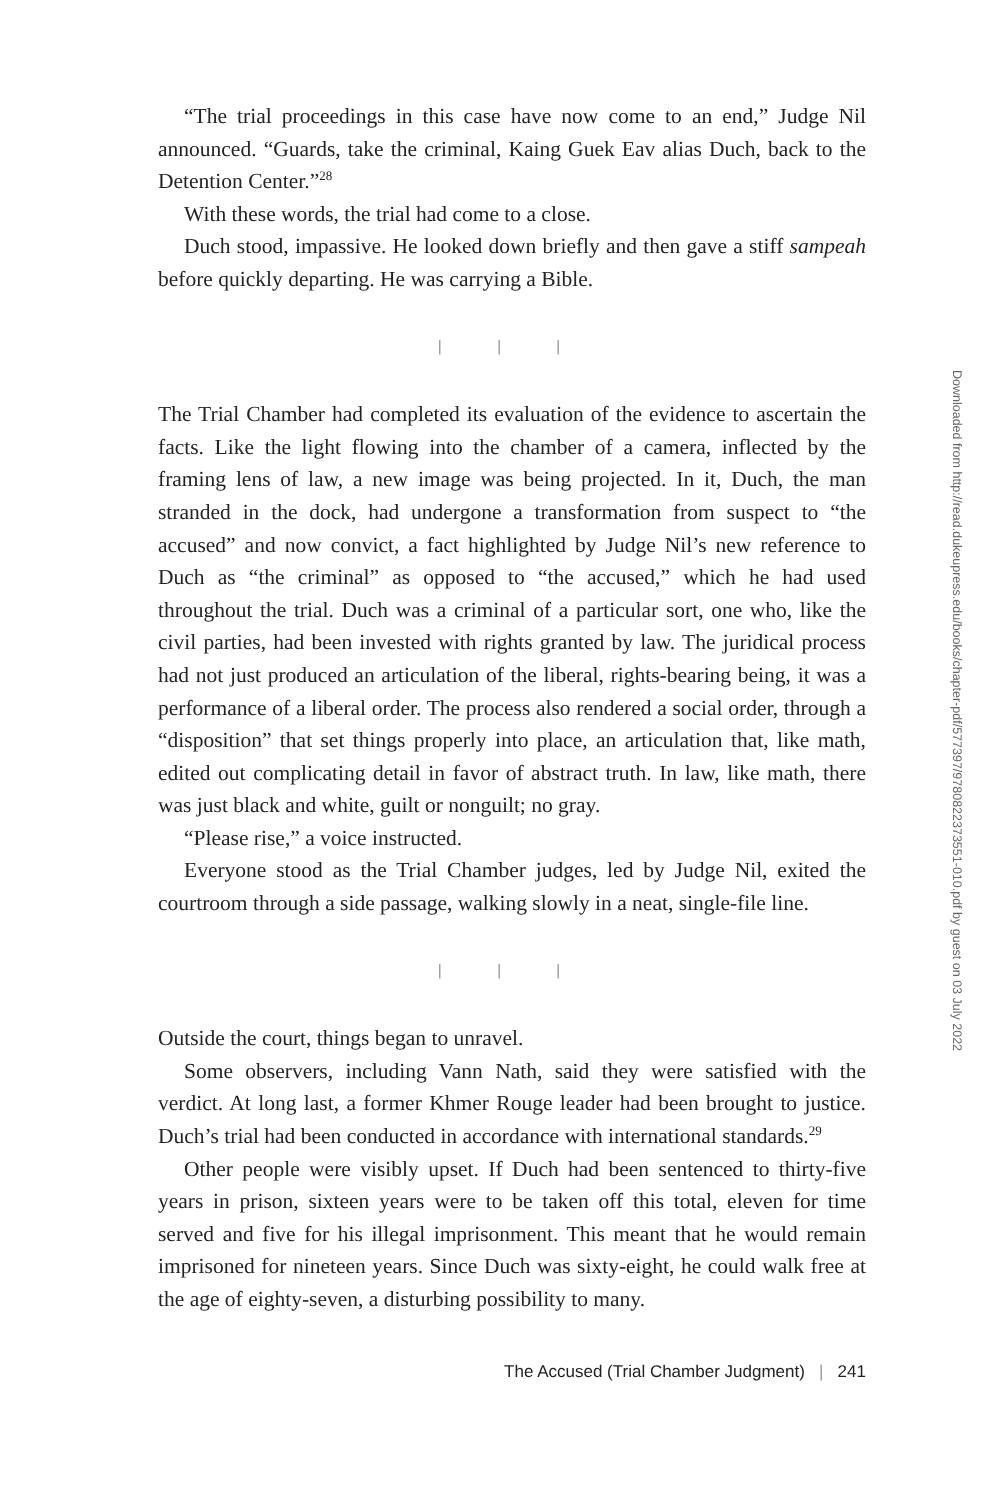“The trial proceedings in this case have now come to an end,” Judge Nil announced. “Guards, take the criminal, Kaing Guek Eav alias Duch, back to the Detention Center.”<sup>28</sup>
With these words, the trial had come to a close.
Duch stood, impassive. He looked down briefly and then gave a stiff sampeah before quickly departing. He was carrying a Bible.
| | |
The Trial Chamber had completed its evaluation of the evidence to ascertain the facts. Like the light flowing into the chamber of a camera, inflected by the framing lens of law, a new image was being projected. In it, Duch, the man stranded in the dock, had undergone a transformation from suspect to “the accused” and now convict, a fact highlighted by Judge Nil’s new reference to Duch as “the criminal” as opposed to “the accused,” which he had used throughout the trial. Duch was a criminal of a particular sort, one who, like the civil parties, had been invested with rights granted by law. The juridical process had not just produced an articulation of the liberal, rights-bearing being, it was a performance of a liberal order. The process also rendered a social order, through a “disposition” that set things properly into place, an articulation that, like math, edited out complicating detail in favor of abstract truth. In law, like math, there was just black and white, guilt or nonguilt; no gray.
“Please rise,” a voice instructed.
Everyone stood as the Trial Chamber judges, led by Judge Nil, exited the courtroom through a side passage, walking slowly in a neat, single-file line.
| | |
Outside the court, things began to unravel.
Some observers, including Vann Nath, said they were satisfied with the verdict. At long last, a former Khmer Rouge leader had been brought to justice. Duch’s trial had been conducted in accordance with international standards.<sup>29</sup>
Other people were visibly upset. If Duch had been sentenced to thirty-five years in prison, sixteen years were to be taken off this total, eleven for time served and five for his illegal imprisonment. This meant that he would remain imprisoned for nineteen years. Since Duch was sixty-eight, he could walk free at the age of eighty-seven, a disturbing possibility to many.
The Accused (Trial Chamber Judgment) | 241
Downloaded from http://read.dukeupress.edu/books/chapter-pdf/577397/9780822373551-010.pdf by guest on 03 July 2022